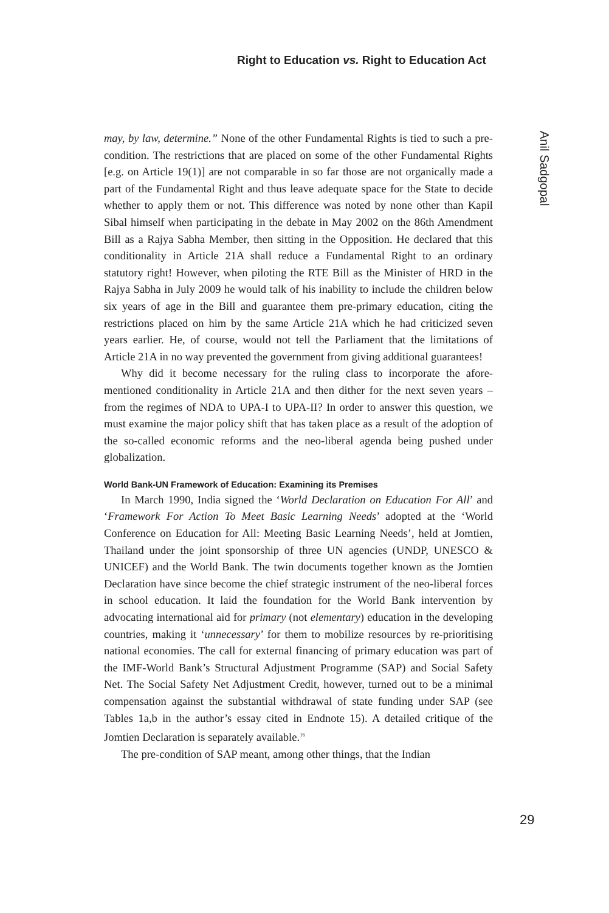Right to Education vs. Right to Education Act
Anil Sadgopal
may, by law, determine.” None of the other Fundamental Rights is tied to such a pre-condition. The restrictions that are placed on some of the other Fundamental Rights [e.g. on Article 19(1)] are not comparable in so far those are not organically made a part of the Fundamental Right and thus leave adequate space for the State to decide whether to apply them or not. This difference was noted by none other than Kapil Sibal himself when participating in the debate in May 2002 on the 86th Amendment Bill as a Rajya Sabha Member, then sitting in the Opposition. He declared that this conditionality in Article 21A shall reduce a Fundamental Right to an ordinary statutory right! However, when piloting the RTE Bill as the Minister of HRD in the Rajya Sabha in July 2009 he would talk of his inability to include the children below six years of age in the Bill and guarantee them pre-primary education, citing the restrictions placed on him by the same Article 21A which he had criticized seven years earlier. He, of course, would not tell the Parliament that the limitations of Article 21A in no way prevented the government from giving additional guarantees!
Why did it become necessary for the ruling class to incorporate the afore-mentioned conditionality in Article 21A and then dither for the next seven years – from the regimes of NDA to UPA-I to UPA-II? In order to answer this question, we must examine the major policy shift that has taken place as a result of the adoption of the so-called economic reforms and the neo-liberal agenda being pushed under globalization.
World Bank-UN Framework of Education: Examining its Premises
In March 1990, India signed the ‘World Declaration on Education For All’ and ‘Framework For Action To Meet Basic Learning Needs’ adopted at the ‘World Conference on Education for All: Meeting Basic Learning Needs’, held at Jomtien, Thailand under the joint sponsorship of three UN agencies (UNDP, UNESCO & UNICEF) and the World Bank. The twin documents together known as the Jomtien Declaration have since become the chief strategic instrument of the neo-liberal forces in school education. It laid the foundation for the World Bank intervention by advocating international aid for primary (not elementary) education in the developing countries, making it ‘unnecessary’ for them to mobilize resources by re-prioritising national economies. The call for external financing of primary education was part of the IMF-World Bank’s Structural Adjustment Programme (SAP) and Social Safety Net. The Social Safety Net Adjustment Credit, however, turned out to be a minimal compensation against the substantial withdrawal of state funding under SAP (see Tables 1a,b in the author’s essay cited in Endnote 15). A detailed critique of the Jomtien Declaration is separately available.<sup>16</sup>
The pre-condition of SAP meant, among other things, that the Indian
29